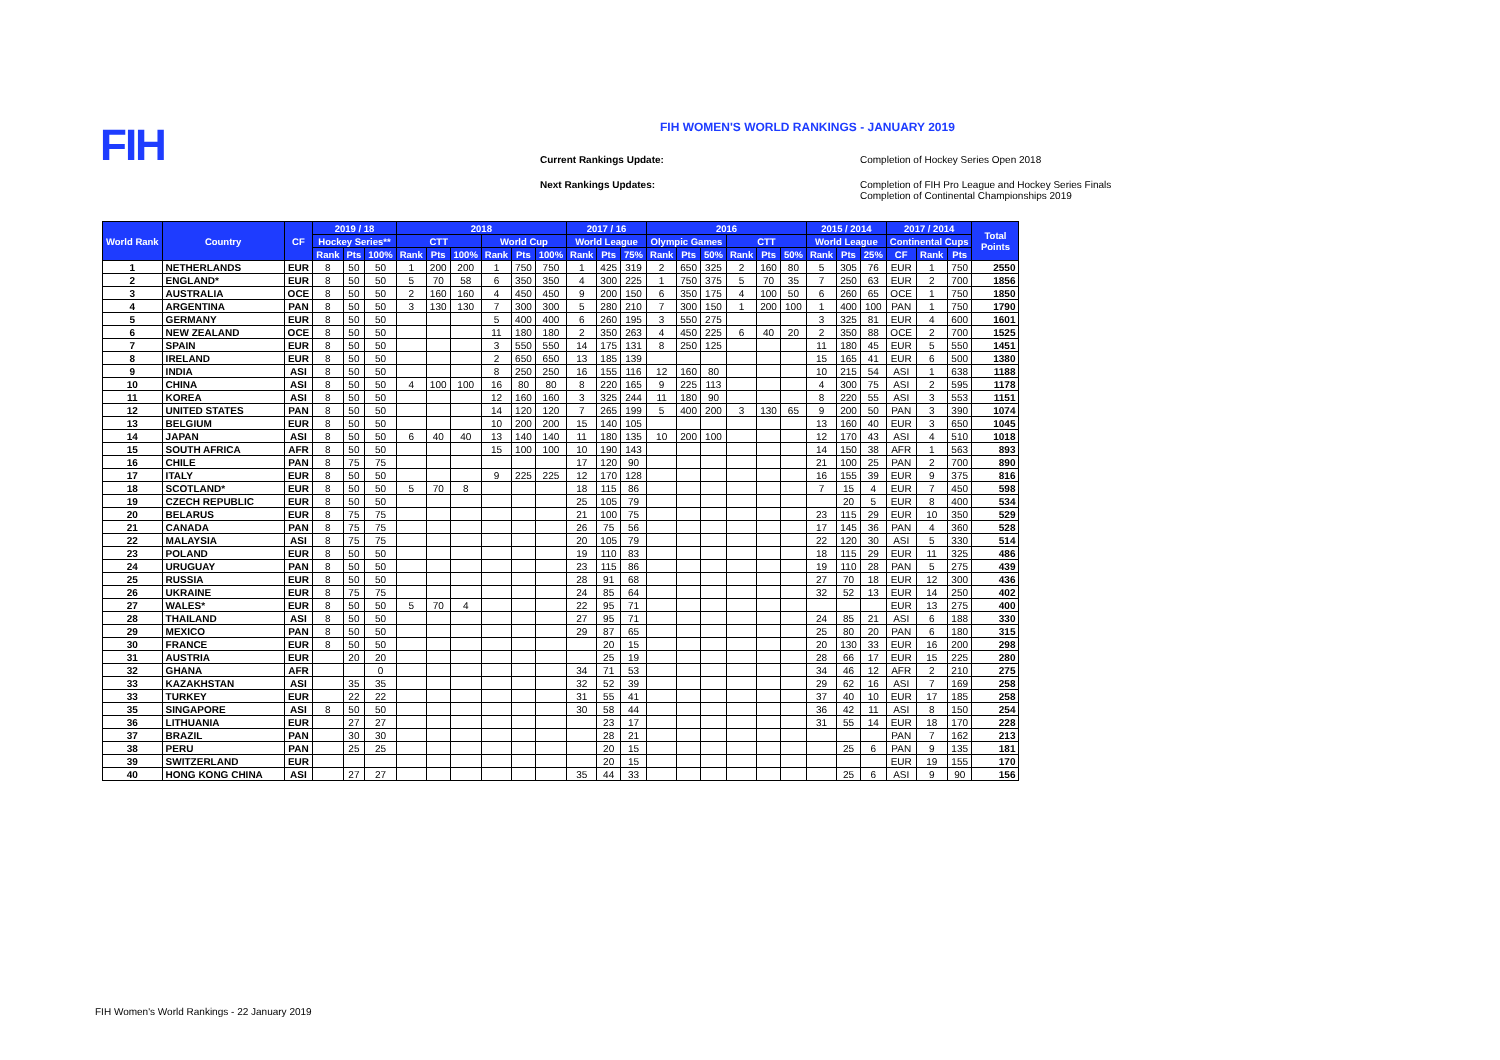FIH
FIH WOMEN'S WORLD RANKINGS - JANUARY 2019
Current Rankings Update: Completion of Hockey Series Open 2018 Next Rankings Updates: Completion of FIH Pro League and Hockey Series Finals
Completion of Continental Championships 2019
| World Rank | Country | CF | 2019 / 18 | | | 2018 | | | | | | 2017 / 16 | | | 2016 | | | | | | 2015 / 2014 | | | 2017 / 2014 | | | Total Points |
| --- | --- | --- | --- | --- | --- | --- | --- | --- | --- | --- | --- | --- | --- | --- | --- | --- | --- | --- | --- | --- | --- | --- | --- | --- | --- | --- | --- |
| | | | Hockey Series** | | | CTT | | | World Cup | | | World League | | | Olympic Games | | | CTT | | | World League | | | Continental Cups | | | |
| | | | Rank | Pts | 100% | Rank | Pts | 100% | Rank | Pts | 100% | Rank | Pts | 75% | Rank | Pts | 50% | Rank | Pts | 50% | Rank | Pts | 25% | CF | Rank | Pts | |
| 1 | NETHERLANDS | EUR | 8 | 50 | 50 | 1 | 200 | 200 | 1 | 750 | 750 | 1 | 425 | 319 | 2 | 650 | 325 | 2 | 160 | 80 | 5 | 305 | 76 | EUR | 1 | 750 | 2550 |
| 2 | ENGLAND* | EUR | 8 | 50 | 50 | 5 | 70 | 58 | 6 | 350 | 350 | 4 | 300 | 225 | 1 | 750 | 375 | 5 | 70 | 35 | 7 | 250 | 63 | EUR | 2 | 700 | 1856 |
| 3 | AUSTRALIA | OCE | 8 | 50 | 50 | 2 | 160 | 160 | 4 | 450 | 450 | 9 | 200 | 150 | 6 | 350 | 175 | 4 | 100 | 50 | 6 | 260 | 65 | OCE | 1 | 750 | 1850 |
| 4 | ARGENTINA | PAN | 8 | 50 | 50 | 3 | 130 | 130 | 7 | 300 | 300 | 5 | 280 | 210 | 7 | 300 | 150 | 1 | 200 | 100 | 1 | 400 | 100 | PAN | 1 | 750 | 1790 |
| 5 | GERMANY | EUR | 8 | 50 | 50 | | | | 5 | 400 | 400 | 6 | 260 | 195 | 3 | 550 | 275 | | | | 3 | 325 | 81 | EUR | 4 | 600 | 1601 |
| 6 | NEW ZEALAND | OCE | 8 | 50 | 50 | | | | 11 | 180 | 180 | 2 | 350 | 263 | 4 | 450 | 225 | 6 | 40 | 20 | 2 | 350 | 88 | OCE | 2 | 700 | 1525 |
| 7 | SPAIN | EUR | 8 | 50 | 50 | | | | 3 | 550 | 550 | 14 | 175 | 131 | 8 | 250 | 125 | | | | 11 | 180 | 45 | EUR | 5 | 550 | 1451 |
| 8 | IRELAND | EUR | 8 | 50 | 50 | | | | 2 | 650 | 650 | 13 | 185 | 139 | | | | | | | 15 | 165 | 41 | EUR | 6 | 500 | 1380 |
| 9 | INDIA | ASI | 8 | 50 | 50 | | | | 8 | 250 | 250 | 16 | 155 | 116 | 12 | 160 | 80 | | | | 10 | 215 | 54 | ASI | 1 | 638 | 1188 |
| 10 | CHINA | ASI | 8 | 50 | 50 | 4 | 100 | 100 | 16 | 80 | 80 | 8 | 220 | 165 | 9 | 225 | 113 | | | | 4 | 300 | 75 | ASI | 2 | 595 | 1178 |
| 11 | KOREA | ASI | 8 | 50 | 50 | | | | 12 | 160 | 160 | 3 | 325 | 244 | 11 | 180 | 90 | | | | 8 | 220 | 55 | ASI | 3 | 553 | 1151 |
| 12 | UNITED STATES | PAN | 8 | 50 | 50 | | | | 14 | 120 | 120 | 7 | 265 | 199 | 5 | 400 | 200 | 3 | 130 | 65 | 9 | 200 | 50 | PAN | 3 | 390 | 1074 |
| 13 | BELGIUM | EUR | 8 | 50 | 50 | | | | 10 | 200 | 200 | 15 | 140 | 105 | | | | | | | 13 | 160 | 40 | EUR | 3 | 650 | 1045 |
| 14 | JAPAN | ASI | 8 | 50 | 50 | 6 | 40 | 40 | 13 | 140 | 140 | 11 | 180 | 135 | 10 | 200 | 100 | | | | 12 | 170 | 43 | ASI | 4 | 510 | 1018 |
| 15 | SOUTH AFRICA | AFR | 8 | 50 | 50 | | | | 15 | 100 | 100 | 10 | 190 | 143 | | | | | | | 14 | 150 | 38 | AFR | 1 | 563 | 893 |
| 16 | CHILE | PAN | 8 | 75 | 75 | | | | | | | 17 | 120 | 90 | | | | | | | 21 | 100 | 25 | PAN | 2 | 700 | 890 |
| 17 | ITALY | EUR | 8 | 50 | 50 | | | | 9 | 225 | 225 | 12 | 170 | 128 | | | | | | | 16 | 155 | 39 | EUR | 9 | 375 | 816 |
| 18 | SCOTLAND* | EUR | 8 | 50 | 50 | 5 | 70 | 8 | | | | 18 | 115 | 86 | | | | | | | 7 | 15 | 4 | EUR | 7 | 450 | 598 |
| 19 | CZECH REPUBLIC | EUR | 8 | 50 | 50 | | | | | | | 25 | 105 | 79 | | | | | | | | 20 | 5 | EUR | 8 | 400 | 534 |
| 20 | BELARUS | EUR | 8 | 75 | 75 | | | | | | | 21 | 100 | 75 | | | | | | | 23 | 115 | 29 | EUR | 10 | 350 | 529 |
| 21 | CANADA | PAN | 8 | 75 | 75 | | | | | | | 26 | 75 | 56 | | | | | | | 17 | 145 | 36 | PAN | 4 | 360 | 528 |
| 22 | MALAYSIA | ASI | 8 | 75 | 75 | | | | | | | 20 | 105 | 79 | | | | | | | 22 | 120 | 30 | ASI | 5 | 330 | 514 |
| 23 | POLAND | EUR | 8 | 50 | 50 | | | | | | | 19 | 110 | 83 | | | | | | | 18 | 115 | 29 | EUR | 11 | 325 | 486 |
| 24 | URUGUAY | PAN | 8 | 50 | 50 | | | | | | | 23 | 115 | 86 | | | | | | | 19 | 110 | 28 | PAN | 5 | 275 | 439 |
| 25 | RUSSIA | EUR | 8 | 50 | 50 | | | | | | | 28 | 91 | 68 | | | | | | | 27 | 70 | 18 | EUR | 12 | 300 | 436 |
| 26 | UKRAINE | EUR | 8 | 75 | 75 | | | | | | | 24 | 85 | 64 | | | | | | | 32 | 52 | 13 | EUR | 14 | 250 | 402 |
| 27 | WALES* | EUR | 8 | 50 | 50 | 5 | 70 | 4 | | | | 22 | 95 | 71 | | | | | | | | | | EUR | 13 | 275 | 400 |
| 28 | THAILAND | ASI | 8 | 50 | 50 | | | | | | | 27 | 95 | 71 | | | | | | | 24 | 85 | 21 | ASI | 6 | 188 | 330 |
| 29 | MEXICO | PAN | 8 | 50 | 50 | | | | | | | 29 | 87 | 65 | | | | | | | 25 | 80 | 20 | PAN | 6 | 180 | 315 |
| 30 | FRANCE | EUR | 8 | 50 | 50 | | | | | | | | 20 | 15 | | | | | | | 20 | 130 | 33 | EUR | 16 | 200 | 298 |
| 31 | AUSTRIA | EUR | | 20 | 20 | | | | | | | | 25 | 19 | | | | | | | 28 | 66 | 17 | EUR | 15 | 225 | 280 |
| 32 | GHANA | AFR | | | 0 | | | | | | | 34 | 71 | 53 | | | | | | | 34 | 46 | 12 | AFR | 2 | 210 | 275 |
| 33 | KAZAKHSTAN | ASI | | 35 | 35 | | | | | | | 32 | 52 | 39 | | | | | | | 29 | 62 | 16 | ASI | 7 | 169 | 258 |
| 33 | TURKEY | EUR | | 22 | 22 | | | | | | | 31 | 55 | 41 | | | | | | | 37 | 40 | 10 | EUR | 17 | 185 | 258 |
| 35 | SINGAPORE | ASI | 8 | 50 | 50 | | | | | | | 30 | 58 | 44 | | | | | | | 36 | 42 | 11 | ASI | 8 | 150 | 254 |
| 36 | LITHUANIA | EUR | | 27 | 27 | | | | | | | | 23 | 17 | | | | | | | 31 | 55 | 14 | EUR | 18 | 170 | 228 |
| 37 | BRAZIL | PAN | | 30 | 30 | | | | | | | | 28 | 21 | | | | | | | | | | PAN | 7 | 162 | 213 |
| 38 | PERU | PAN | | 25 | 25 | | | | | | | | 20 | 15 | | | | | | | | 25 | 6 | PAN | 9 | 135 | 181 |
| 39 | SWITZERLAND | EUR | | | | | | | | | | | 20 | 15 | | | | | | | | | | EUR | 19 | 155 | 170 |
| 40 | HONG KONG CHINA | ASI | | 27 | 27 | | | | | | | 35 | 44 | 33 | | | | | | | | 25 | 6 | ASI | 9 | 90 | 156 |
FIH Women's World Rankings - 22 January 2019